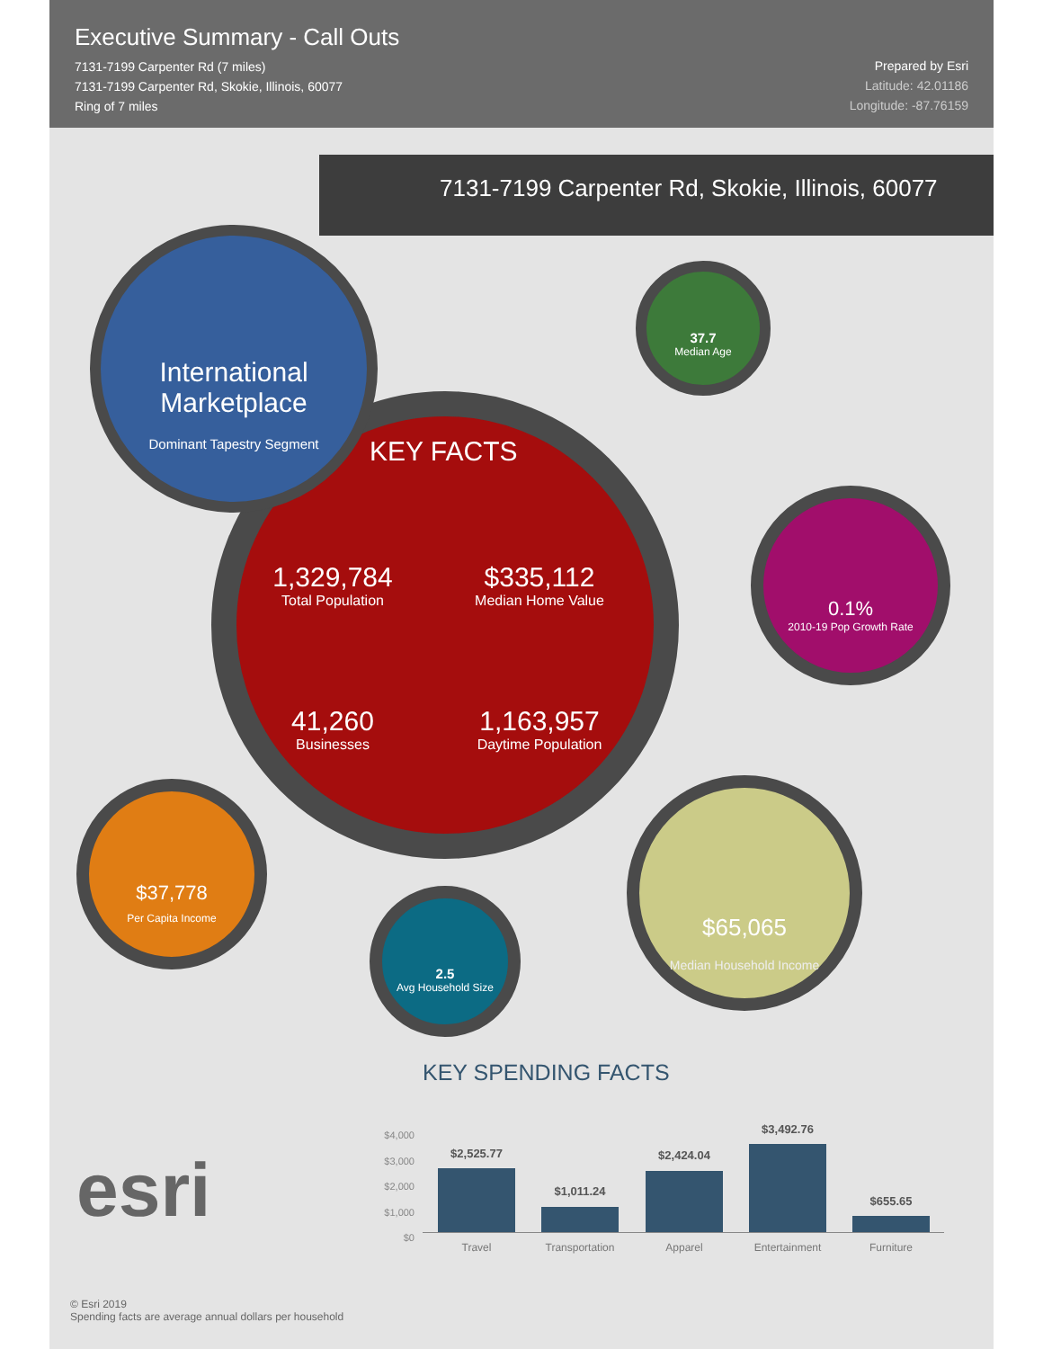Executive Summary - Call Outs
7131-7199 Carpenter Rd (7 miles)
7131-7199 Carpenter Rd, Skokie, Illinois, 60077
Ring of 7 miles
Prepared by Esri
Latitude: 42.01186
Longitude: -87.76159
7131-7199 Carpenter Rd, Skokie, Illinois, 60077
KEY FACTS
1,329,784
Total Population
$335,112
Median Home Value
41,260
Businesses
1,163,957
Daytime Population
International Marketplace
Dominant Tapestry Segment
37.7
Median Age
0.1%
2010-19 Pop Growth Rate
$37,778
Per Capita Income
2.5
Avg Household Size
$65,065
Median Household Income
KEY SPENDING FACTS
esri
$4,000
$3,000
$2,000
$1,000
$0
$2,525.77
$1,011.24
$2,424.04
$3,492.76
$655.65
Travel Transportation Apparel Entertainment Furniture
© Esri 2019
Spending facts are average annual dollars per household